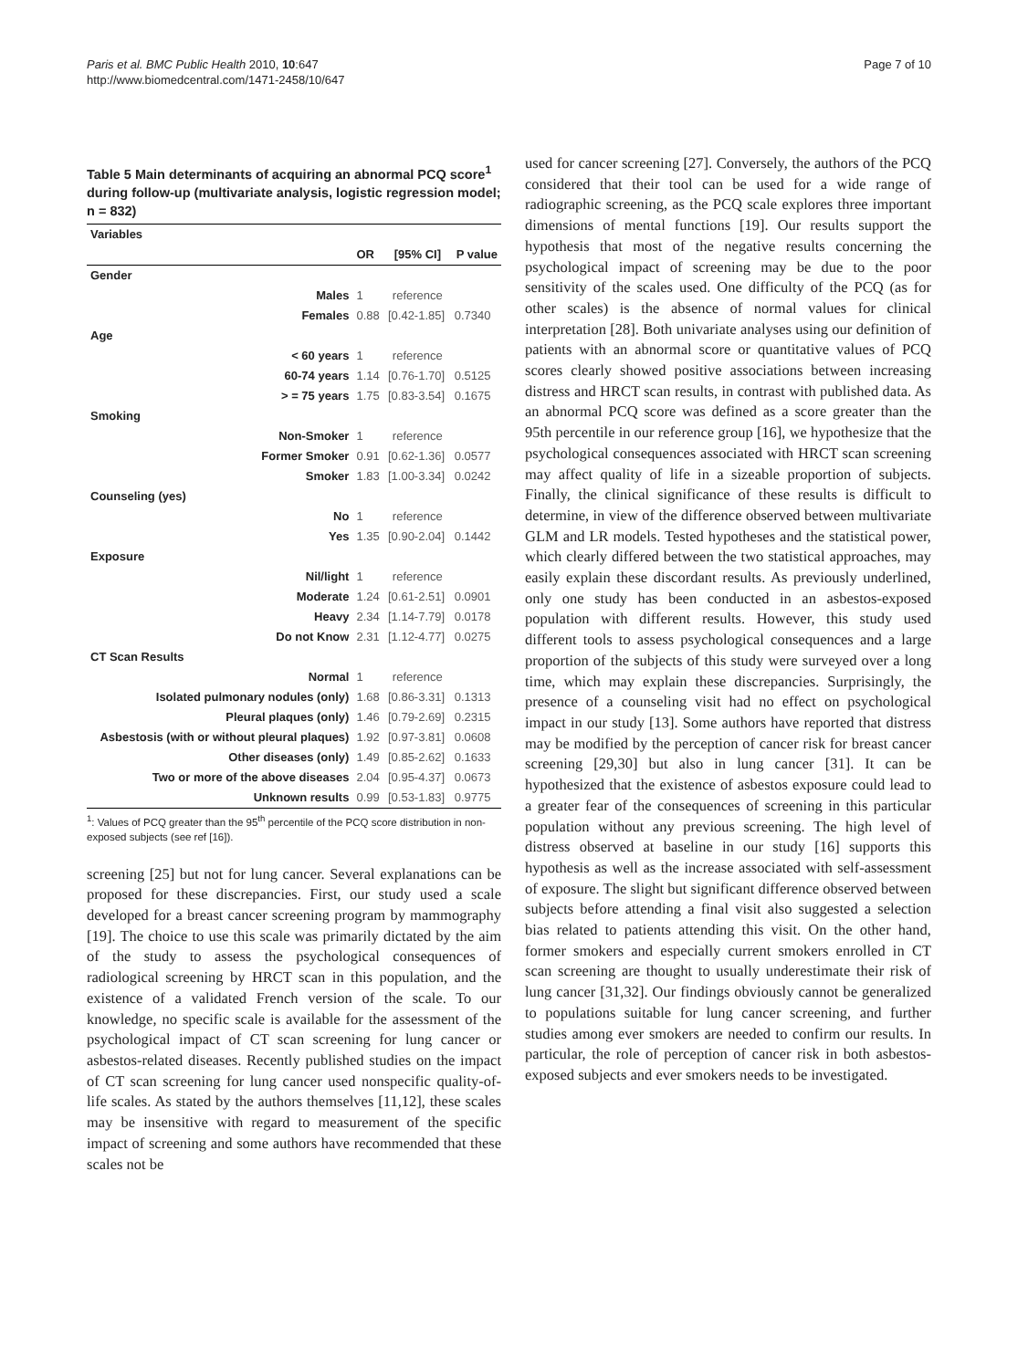Paris et al. BMC Public Health 2010, 10:647
http://www.biomedcentral.com/1471-2458/10/647
Page 7 of 10
Table 5 Main determinants of acquiring an abnormal PCQ score<sup>1</sup> during follow-up (multivariate analysis, logistic regression model; n = 832)
| Variables | | | |
| --- | --- | --- | --- |
| | OR | [95% CI] | P value |
| Gender | | | |
| Males | 1 | reference | |
| Females | 0.88 | [0.42-1.85] | 0.7340 |
| Age | | | |
| < 60 years | 1 | reference | |
| 60-74 years | 1.14 | [0.76-1.70] | 0.5125 |
| > = 75 years | 1.75 | [0.83-3.54] | 0.1675 |
| Smoking | | | |
| Non-Smoker | 1 | reference | |
| Former Smoker | 0.91 | [0.62-1.36] | 0.0577 |
| Smoker | 1.83 | [1.00-3.34] | 0.0242 |
| Counseling (yes) | | | |
| No | 1 | reference | |
| Yes | 1.35 | [0.90-2.04] | 0.1442 |
| Exposure | | | |
| Nil/light | 1 | reference | |
| Moderate | 1.24 | [0.61-2.51] | 0.0901 |
| Heavy | 2.34 | [1.14-7.79] | 0.0178 |
| Do not Know | 2.31 | [1.12-4.77] | 0.0275 |
| CT Scan Results | | | |
| Normal | 1 | reference | |
| Isolated pulmonary nodules (only) | 1.68 | [0.86-3.31] | 0.1313 |
| Pleural plaques (only) | 1.46 | [0.79-2.69] | 0.2315 |
| Asbestosis (with or without pleural plaques) | 1.92 | [0.97-3.81] | 0.0608 |
| Other diseases (only) | 1.49 | [0.85-2.62] | 0.1633 |
| Two or more of the above diseases | 2.04 | [0.95-4.37] | 0.0673 |
| Unknown results | 0.99 | [0.53-1.83] | 0.9775 |
<sup>1</sup>: Values of PCQ greater than the 95<sup>th</sup> percentile of the PCQ score distribution in non-exposed subjects (see ref [16]).
screening [25] but not for lung cancer. Several explanations can be proposed for these discrepancies. First, our study used a scale developed for a breast cancer screening program by mammography [19]. The choice to use this scale was primarily dictated by the aim of the study to assess the psychological consequences of radiological screening by HRCT scan in this population, and the existence of a validated French version of the scale. To our knowledge, no specific scale is available for the assessment of the psychological impact of CT scan screening for lung cancer or asbestos-related diseases. Recently published studies on the impact of CT scan screening for lung cancer used nonspecific quality-of-life scales. As stated by the authors themselves [11,12], these scales may be insensitive with regard to measurement of the specific impact of screening and some authors have recommended that these scales not be
used for cancer screening [27]. Conversely, the authors of the PCQ considered that their tool can be used for a wide range of radiographic screening, as the PCQ scale explores three important dimensions of mental functions [19]. Our results support the hypothesis that most of the negative results concerning the psychological impact of screening may be due to the poor sensitivity of the scales used. One difficulty of the PCQ (as for other scales) is the absence of normal values for clinical interpretation [28]. Both univariate analyses using our definition of patients with an abnormal score or quantitative values of PCQ scores clearly showed positive associations between increasing distress and HRCT scan results, in contrast with published data. As an abnormal PCQ score was defined as a score greater than the 95th percentile in our reference group [16], we hypothesize that the psychological consequences associated with HRCT scan screening may affect quality of life in a sizeable proportion of subjects. Finally, the clinical significance of these results is difficult to determine, in view of the difference observed between multivariate GLM and LR models. Tested hypotheses and the statistical power, which clearly differed between the two statistical approaches, may easily explain these discordant results. As previously underlined, only one study has been conducted in an asbestos-exposed population with different results. However, this study used different tools to assess psychological consequences and a large proportion of the subjects of this study were surveyed over a long time, which may explain these discrepancies. Surprisingly, the presence of a counseling visit had no effect on psychological impact in our study [13]. Some authors have reported that distress may be modified by the perception of cancer risk for breast cancer screening [29,30] but also in lung cancer [31]. It can be hypothesized that the existence of asbestos exposure could lead to a greater fear of the consequences of screening in this particular population without any previous screening. The high level of distress observed at baseline in our study [16] supports this hypothesis as well as the increase associated with self-assessment of exposure. The slight but significant difference observed between subjects before attending a final visit also suggested a selection bias related to patients attending this visit. On the other hand, former smokers and especially current smokers enrolled in CT scan screening are thought to usually underestimate their risk of lung cancer [31,32]. Our findings obviously cannot be generalized to populations suitable for lung cancer screening, and further studies among ever smokers are needed to confirm our results. In particular, the role of perception of cancer risk in both asbestos-exposed subjects and ever smokers needs to be investigated.